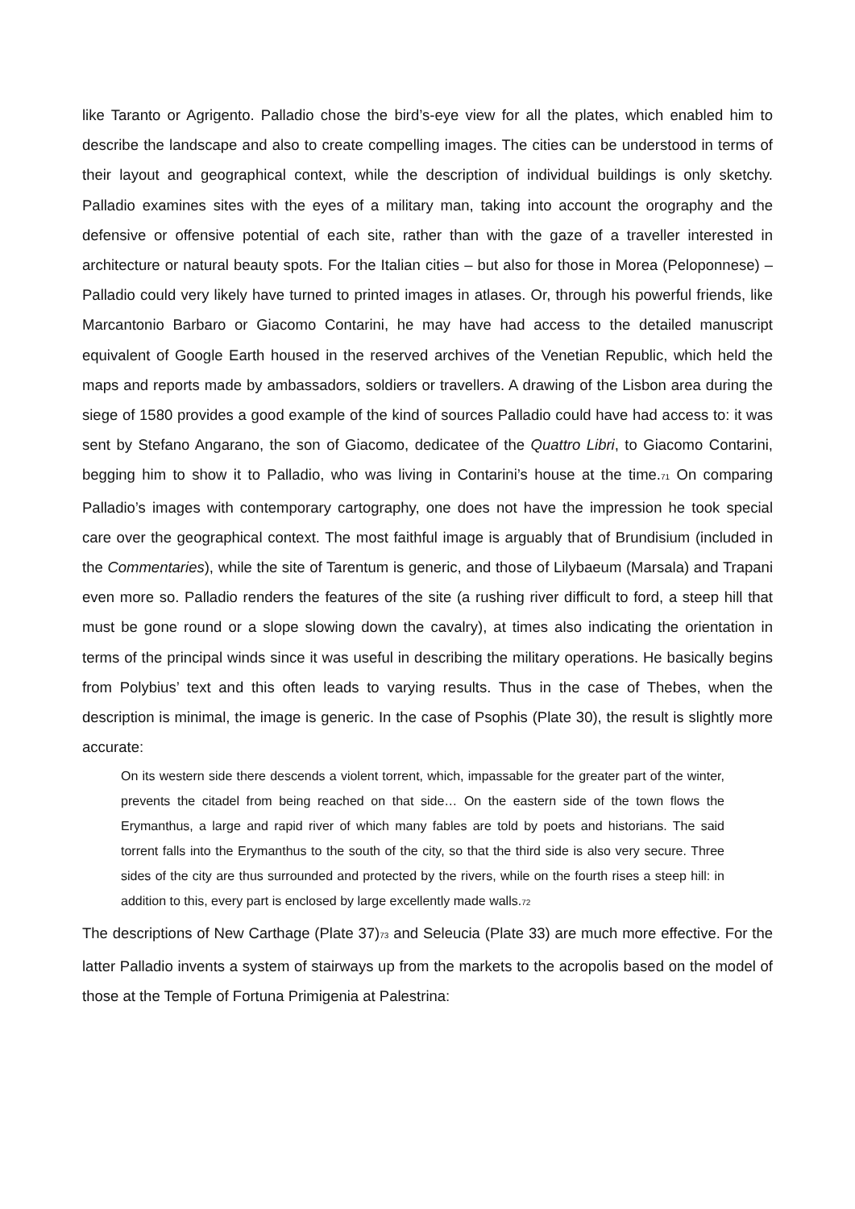like Taranto or Agrigento. Palladio chose the bird’s-eye view for all the plates, which enabled him to describe the landscape and also to create compelling images. The cities can be understood in terms of their layout and geographical context, while the description of individual buildings is only sketchy. Palladio examines sites with the eyes of a military man, taking into account the orography and the defensive or offensive potential of each site, rather than with the gaze of a traveller interested in architecture or natural beauty spots. For the Italian cities – but also for those in Morea (Peloponnese) – Palladio could very likely have turned to printed images in atlases. Or, through his powerful friends, like Marcantonio Barbaro or Giacomo Contarini, he may have had access to the detailed manuscript equivalent of Google Earth housed in the reserved archives of the Venetian Republic, which held the maps and reports made by ambassadors, soldiers or travellers. A drawing of the Lisbon area during the siege of 1580 provides a good example of the kind of sources Palladio could have had access to: it was sent by Stefano Angarano, the son of Giacomo, dedicatee of the Quattro Libri, to Giacomo Contarini, begging him to show it to Palladio, who was living in Contarini’s house at the time.<sub>71</sub> On comparing Palladio’s images with contemporary cartography, one does not have the impression he took special care over the geographical context. The most faithful image is arguably that of Brundisium (included in the Commentaries), while the site of Tarentum is generic, and those of Lilybaeum (Marsala) and Trapani even more so. Palladio renders the features of the site (a rushing river difficult to ford, a steep hill that must be gone round or a slope slowing down the cavalry), at times also indicating the orientation in terms of the principal winds since it was useful in describing the military operations. He basically begins from Polybius’ text and this often leads to varying results. Thus in the case of Thebes, when the description is minimal, the image is generic. In the case of Psophis (Plate 30), the result is slightly more accurate:
On its western side there descends a violent torrent, which, impassable for the greater part of the winter, prevents the citadel from being reached on that side… On the eastern side of the town flows the Erymanthus, a large and rapid river of which many fables are told by poets and historians. The said torrent falls into the Erymanthus to the south of the city, so that the third side is also very secure. Three sides of the city are thus surrounded and protected by the rivers, while on the fourth rises a steep hill: in addition to this, every part is enclosed by large excellently made walls.<sub>72</sub>
The descriptions of New Carthage (Plate 37)<sub>73</sub> and Seleucia (Plate 33) are much more effective. For the latter Palladio invents a system of stairways up from the markets to the acropolis based on the model of those at the Temple of Fortuna Primigenia at Palestrina: